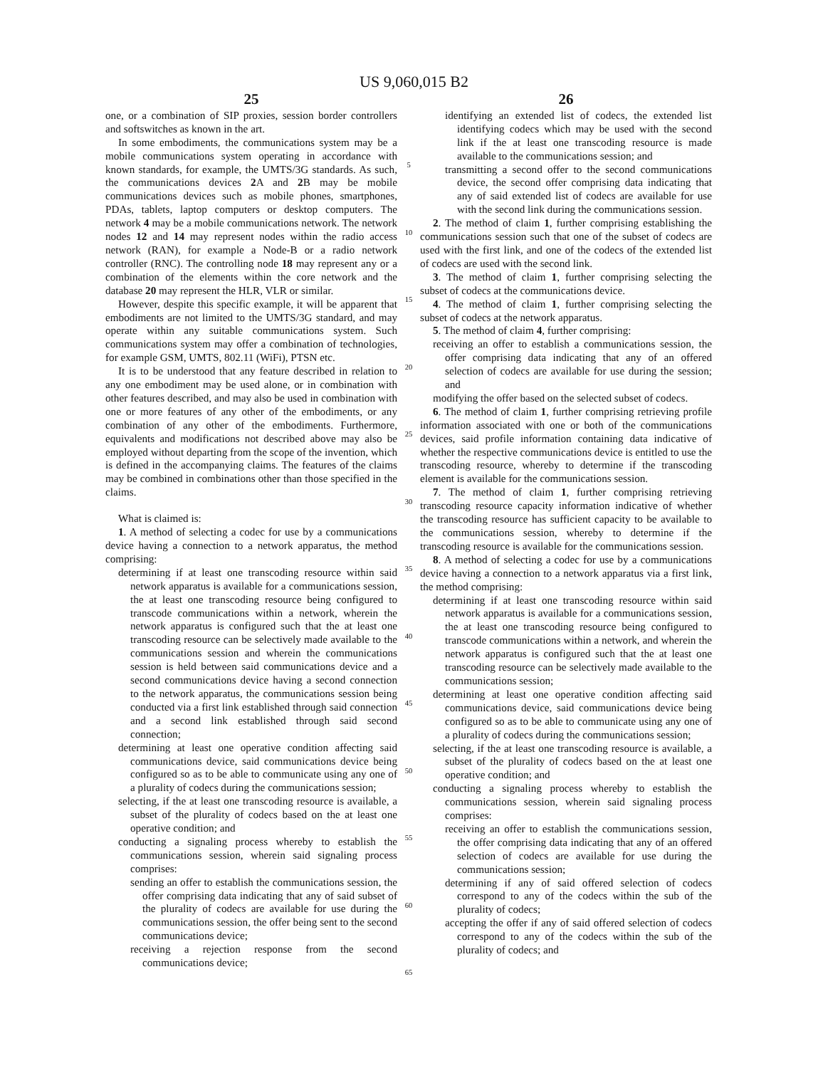US 9,060,015 B2
25
one, or a combination of SIP proxies, session border controllers and softswitches as known in the art.
In some embodiments, the communications system may be a mobile communications system operating in accordance with known standards, for example, the UMTS/3G standards. As such, the communications devices 2 A and 2 B may be mobile communications devices such as mobile phones, smartphones, PDAs, tablets, laptop computers or desktop computers. The network 4 may be a mobile communications network. The network nodes 12 and 14 may represent nodes within the radio access network (RAN), for example a Node-B or a radio network controller (RNC). The controlling node 18 may represent any or a combination of the elements within the core network and the database 20 may represent the HLR, VLR or similar.
However, despite this specific example, it will be apparent that embodiments are not limited to the UMTS/3G standard, and may operate within any suitable communications system. Such communications system may offer a combination of technologies, for example GSM, UMTS, 802.11 (WiFi), PTSN etc.
It is to be understood that any feature described in relation to any one embodiment may be used alone, or in combination with other features described, and may also be used in combination with one or more features of any other of the embodiments, or any combination of any other of the embodiments. Furthermore, equivalents and modifications not described above may also be employed without departing from the scope of the invention, which is defined in the accompanying claims. The features of the claims may be combined in combinations other than those specified in the claims.
What is claimed is:
1. A method of selecting a codec for use by a communications device having a connection to a network apparatus, the method comprising:
determining if at least one transcoding resource within said network apparatus is available for a communications session, the at least one transcoding resource being configured to transcode communications within a network, wherein the network apparatus is configured such that the at least one transcoding resource can be selectively made available to the communications session and wherein the communications session is held between said communications device and a second communications device having a second connection to the network apparatus, the communications session being conducted via a first link established through said connection and a second link established through said second connection;
determining at least one operative condition affecting said communications device, said communications device being configured so as to be able to communicate using any one of a plurality of codecs during the communications session;
selecting, if the at least one transcoding resource is available, a subset of the plurality of codecs based on the at least one operative condition; and
conducting a signaling process whereby to establish the communications session, wherein said signaling process comprises:
sending an offer to establish the communications session, the offer comprising data indicating that any of said subset of the plurality of codecs are available for use during the communications session, the offer being sent to the second communications device;
receiving a rejection response from the second communications device;
5
10
15
20
25
30
35
40
45
50
55
60
65
26
identifying an extended list of codecs, the extended list identifying codecs which may be used with the second link if the at least one transcoding resource is made available to the communications session; and
transmitting a second offer to the second communications device, the second offer comprising data indicating that any of said extended list of codecs are available for use with the second link during the communications session.
2. The method of claim 1, further comprising establishing the communications session such that one of the subset of codecs are used with the first link, and one of the codecs of the extended list of codecs are used with the second link.
3. The method of claim 1, further comprising selecting the subset of codecs at the communications device.
4. The method of claim 1, further comprising selecting the subset of codecs at the network apparatus.
5. The method of claim 4, further comprising:
receiving an offer to establish a communications session, the offer comprising data indicating that any of an offered selection of codecs are available for use during the session; and
modifying the offer based on the selected subset of codecs.
6. The method of claim 1, further comprising retrieving profile information associated with one or both of the communications devices, said profile information containing data indicative of whether the respective communications device is entitled to use the transcoding resource, whereby to determine if the transcoding element is available for the communications session.
7. The method of claim 1, further comprising retrieving transcoding resource capacity information indicative of whether the transcoding resource has sufficient capacity to be available to the communications session, whereby to determine if the transcoding resource is available for the communications session.
8. A method of selecting a codec for use by a communications device having a connection to a network apparatus via a first link, the method comprising:
determining if at least one transcoding resource within said network apparatus is available for a communications session, the at least one transcoding resource being configured to transcode communications within a network, and wherein the network apparatus is configured such that the at least one transcoding resource can be selectively made available to the communications session;
determining at least one operative condition affecting said communications device, said communications device being configured so as to be able to communicate using any one of a plurality of codecs during the communications session;
selecting, if the at least one transcoding resource is available, a subset of the plurality of codecs based on the at least one operative condition; and
conducting a signaling process whereby to establish the communications session, wherein said signaling process comprises:
receiving an offer to establish the communications session, the offer comprising data indicating that any of an offered selection of codecs are available for use during the communications session;
determining if any of said offered selection of codecs correspond to any of the codecs within the sub of the plurality of codecs;
accepting the offer if any of said offered selection of codecs correspond to any of the codecs within the sub of the plurality of codecs; and